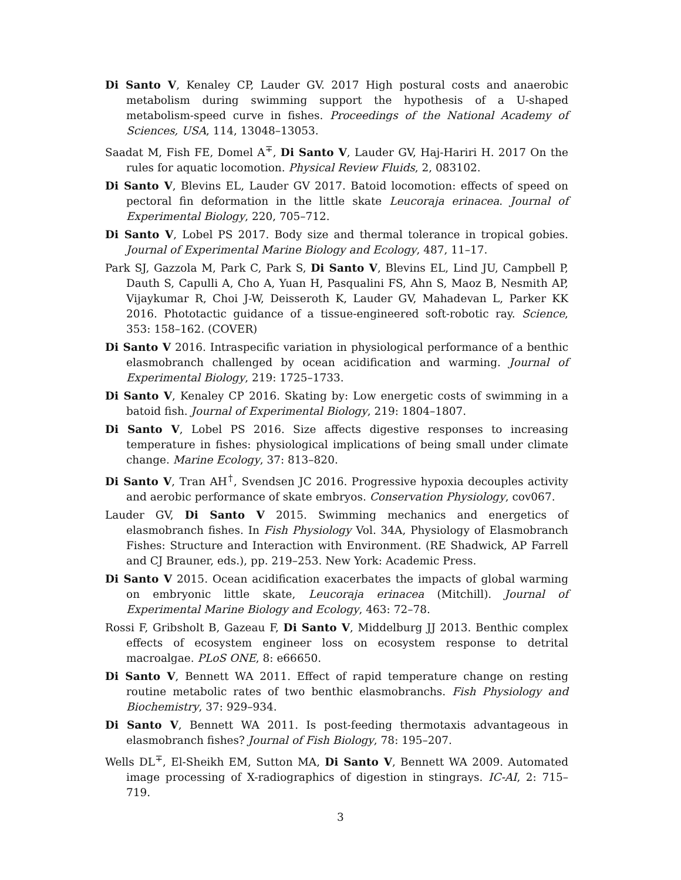Di Santo V, Kenaley CP, Lauder GV. 2017 High postural costs and anaerobic metabolism during swimming support the hypothesis of a U-shaped metabolism-speed curve in fishes. Proceedings of the National Academy of Sciences, USA, 114, 13048–13053.
Saadat M, Fish FE, Domel A<sup>∓</sup>, Di Santo V, Lauder GV, Haj-Hariri H. 2017 On the rules for aquatic locomotion. Physical Review Fluids, 2, 083102.
Di Santo V, Blevins EL, Lauder GV 2017. Batoid locomotion: effects of speed on pectoral fin deformation in the little skate Leucoraja erinacea. Journal of Experimental Biology, 220, 705–712.
Di Santo V, Lobel PS 2017. Body size and thermal tolerance in tropical gobies. Journal of Experimental Marine Biology and Ecology, 487, 11–17.
Park SJ, Gazzola M, Park C, Park S, Di Santo V, Blevins EL, Lind JU, Campbell P, Dauth S, Capulli A, Cho A, Yuan H, Pasqualini FS, Ahn S, Maoz B, Nesmith AP, Vijaykumar R, Choi J-W, Deisseroth K, Lauder GV, Mahadevan L, Parker KK 2016. Phototactic guidance of a tissue-engineered soft-robotic ray. Science, 353: 158–162. (COVER)
Di Santo V 2016. Intraspecific variation in physiological performance of a benthic elasmobranch challenged by ocean acidification and warming. Journal of Experimental Biology, 219: 1725–1733.
Di Santo V, Kenaley CP 2016. Skating by: Low energetic costs of swimming in a batoid fish. Journal of Experimental Biology, 219: 1804–1807.
Di Santo V, Lobel PS 2016. Size affects digestive responses to increasing temperature in fishes: physiological implications of being small under climate change. Marine Ecology, 37: 813–820.
Di Santo V, Tran AH<sup>†</sup>, Svendsen JC 2016. Progressive hypoxia decouples activity and aerobic performance of skate embryos. Conservation Physiology, cov067.
Lauder GV, Di Santo V 2015. Swimming mechanics and energetics of elasmobranch fishes. In Fish Physiology Vol. 34A, Physiology of Elasmobranch Fishes: Structure and Interaction with Environment. (RE Shadwick, AP Farrell and CJ Brauner, eds.), pp. 219–253. New York: Academic Press.
Di Santo V 2015. Ocean acidification exacerbates the impacts of global warming on embryonic little skate, Leucoraja erinacea (Mitchill). Journal of Experimental Marine Biology and Ecology, 463: 72–78.
Rossi F, Gribsholt B, Gazeau F, Di Santo V, Middelburg JJ 2013. Benthic complex effects of ecosystem engineer loss on ecosystem response to detrital macroalgae. PLoS ONE, 8: e66650.
Di Santo V, Bennett WA 2011. Effect of rapid temperature change on resting routine metabolic rates of two benthic elasmobranchs. Fish Physiology and Biochemistry, 37: 929–934.
Di Santo V, Bennett WA 2011. Is post-feeding thermotaxis advantageous in elasmobranch fishes? Journal of Fish Biology, 78: 195–207.
Wells DL<sup>∓</sup>, El-Sheikh EM, Sutton MA, Di Santo V, Bennett WA 2009. Automated image processing of X-radiographics of digestion in stingrays. IC-AI, 2: 715–719.
3